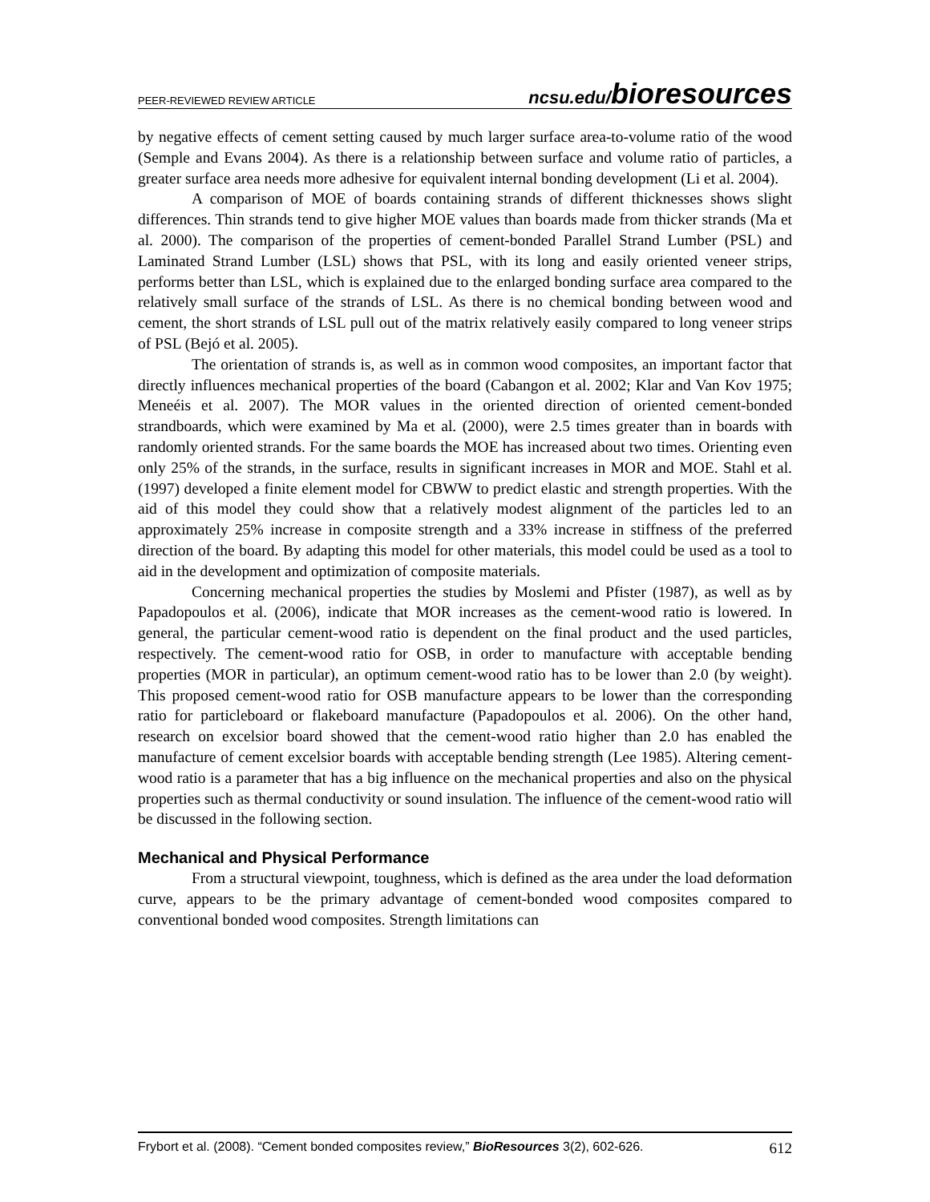PEER-REVIEWED REVIEW ARTICLE ncsu.edu/bioresources
by negative effects of cement setting caused by much larger surface area-to-volume ratio of the wood (Semple and Evans 2004). As there is a relationship between surface and volume ratio of particles, a greater surface area needs more adhesive for equivalent internal bonding development (Li et al. 2004).
A comparison of MOE of boards containing strands of different thicknesses shows slight differences. Thin strands tend to give higher MOE values than boards made from thicker strands (Ma et al. 2000). The comparison of the properties of cement-bonded Parallel Strand Lumber (PSL) and Laminated Strand Lumber (LSL) shows that PSL, with its long and easily oriented veneer strips, performs better than LSL, which is explained due to the enlarged bonding surface area compared to the relatively small surface of the strands of LSL. As there is no chemical bonding between wood and cement, the short strands of LSL pull out of the matrix relatively easily compared to long veneer strips of PSL (Bejó et al. 2005).
The orientation of strands is, as well as in common wood composites, an important factor that directly influences mechanical properties of the board (Cabangon et al. 2002; Klar and Van Kov 1975; Meneéis et al. 2007). The MOR values in the oriented direction of oriented cement-bonded strandboards, which were examined by Ma et al. (2000), were 2.5 times greater than in boards with randomly oriented strands. For the same boards the MOE has increased about two times. Orienting even only 25% of the strands, in the surface, results in significant increases in MOR and MOE. Stahl et al. (1997) developed a finite element model for CBWW to predict elastic and strength properties. With the aid of this model they could show that a relatively modest alignment of the particles led to an approximately 25% increase in composite strength and a 33% increase in stiffness of the preferred direction of the board. By adapting this model for other materials, this model could be used as a tool to aid in the development and optimization of composite materials.
Concerning mechanical properties the studies by Moslemi and Pfister (1987), as well as by Papadopoulos et al. (2006), indicate that MOR increases as the cement-wood ratio is lowered. In general, the particular cement-wood ratio is dependent on the final product and the used particles, respectively. The cement-wood ratio for OSB, in order to manufacture with acceptable bending properties (MOR in particular), an optimum cement-wood ratio has to be lower than 2.0 (by weight). This proposed cement-wood ratio for OSB manufacture appears to be lower than the corresponding ratio for particleboard or flakeboard manufacture (Papadopoulos et al. 2006). On the other hand, research on excelsior board showed that the cement-wood ratio higher than 2.0 has enabled the manufacture of cement excelsior boards with acceptable bending strength (Lee 1985). Altering cement-wood ratio is a parameter that has a big influence on the mechanical properties and also on the physical properties such as thermal conductivity or sound insulation. The influence of the cement-wood ratio will be discussed in the following section.
Mechanical and Physical Performance
From a structural viewpoint, toughness, which is defined as the area under the load deformation curve, appears to be the primary advantage of cement-bonded wood composites compared to conventional bonded wood composites. Strength limitations can
Frybort et al. (2008). “Cement bonded composites review,” BioResources 3(2), 602-626. 612